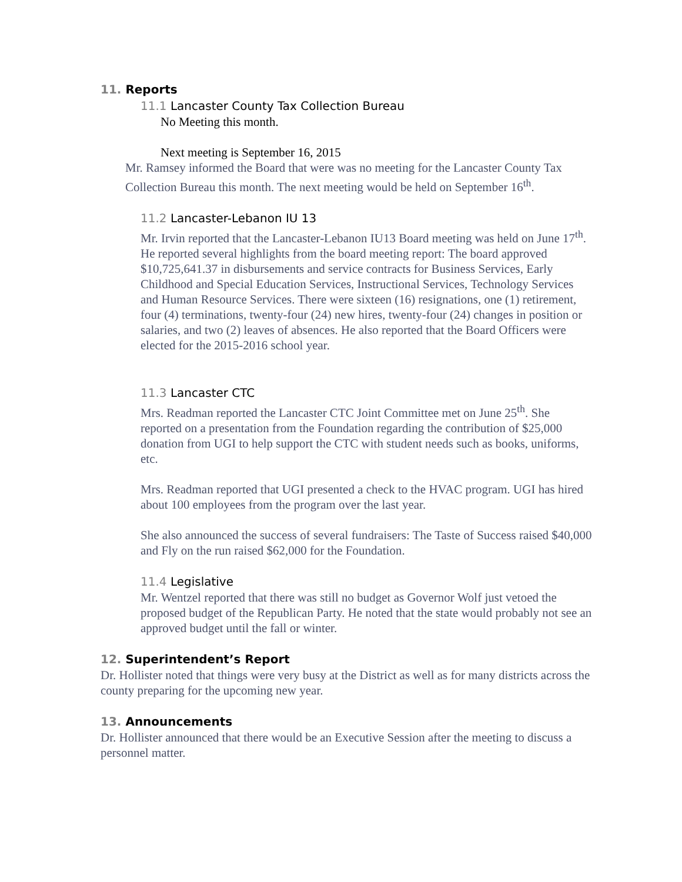11. Reports
11.1 Lancaster County Tax Collection Bureau
No Meeting this month.
Next meeting is September 16, 2015
Mr. Ramsey informed the Board that were was no meeting for the Lancaster County Tax Collection Bureau this month. The next meeting would be held on September 16<sup>th</sup>.
11.2 Lancaster-Lebanon IU 13
Mr. Irvin reported that the Lancaster-Lebanon IU13 Board meeting was held on June 17<sup>th</sup>. He reported several highlights from the board meeting report: The board approved $10,725,641.37 in disbursements and service contracts for Business Services, Early Childhood and Special Education Services, Instructional Services, Technology Services and Human Resource Services. There were sixteen (16) resignations, one (1) retirement, four (4) terminations, twenty-four (24) new hires, twenty-four (24) changes in position or salaries, and two (2) leaves of absences. He also reported that the Board Officers were elected for the 2015-2016 school year.
11.3 Lancaster CTC
Mrs. Readman reported the Lancaster CTC Joint Committee met on June 25<sup>th</sup>. She reported on a presentation from the Foundation regarding the contribution of $25,000 donation from UGI to help support the CTC with student needs such as books, uniforms, etc.
Mrs. Readman reported that UGI presented a check to the HVAC program. UGI has hired about 100 employees from the program over the last year.
She also announced the success of several fundraisers: The Taste of Success raised $40,000 and Fly on the run raised $62,000 for the Foundation.
11.4 Legislative
Mr. Wentzel reported that there was still no budget as Governor Wolf just vetoed the proposed budget of the Republican Party. He noted that the state would probably not see an approved budget until the fall or winter.
12. Superintendent’s Report
Dr. Hollister noted that things were very busy at the District as well as for many districts across the county preparing for the upcoming new year.
13. Announcements
Dr. Hollister announced that there would be an Executive Session after the meeting to discuss a personnel matter.